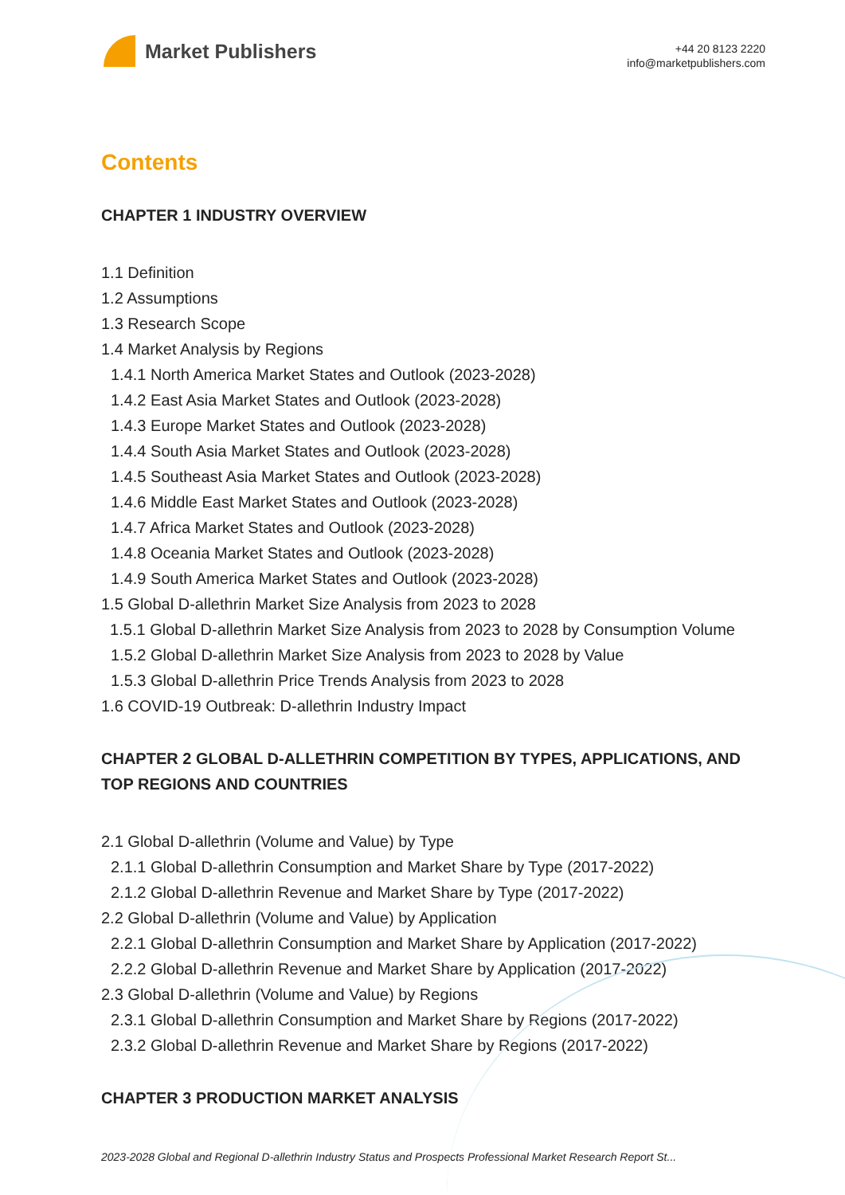Market Publishers
+44 20 8123 2220
info@marketpublishers.com
Contents
CHAPTER 1 INDUSTRY OVERVIEW
1.1 Definition
1.2 Assumptions
1.3 Research Scope
1.4 Market Analysis by Regions
1.4.1 North America Market States and Outlook (2023-2028)
1.4.2 East Asia Market States and Outlook (2023-2028)
1.4.3 Europe Market States and Outlook (2023-2028)
1.4.4 South Asia Market States and Outlook (2023-2028)
1.4.5 Southeast Asia Market States and Outlook (2023-2028)
1.4.6 Middle East Market States and Outlook (2023-2028)
1.4.7 Africa Market States and Outlook (2023-2028)
1.4.8 Oceania Market States and Outlook (2023-2028)
1.4.9 South America Market States and Outlook (2023-2028)
1.5 Global D-allethrin Market Size Analysis from 2023 to 2028
1.5.1 Global D-allethrin Market Size Analysis from 2023 to 2028 by Consumption Volume
1.5.2 Global D-allethrin Market Size Analysis from 2023 to 2028 by Value
1.5.3 Global D-allethrin Price Trends Analysis from 2023 to 2028
1.6 COVID-19 Outbreak: D-allethrin Industry Impact
CHAPTER 2 GLOBAL D-ALLETHRIN COMPETITION BY TYPES, APPLICATIONS, AND TOP REGIONS AND COUNTRIES
2.1 Global D-allethrin (Volume and Value) by Type
2.1.1 Global D-allethrin Consumption and Market Share by Type (2017-2022)
2.1.2 Global D-allethrin Revenue and Market Share by Type (2017-2022)
2.2 Global D-allethrin (Volume and Value) by Application
2.2.1 Global D-allethrin Consumption and Market Share by Application (2017-2022)
2.2.2 Global D-allethrin Revenue and Market Share by Application (2017-2022)
2.3 Global D-allethrin (Volume and Value) by Regions
2.3.1 Global D-allethrin Consumption and Market Share by Regions (2017-2022)
2.3.2 Global D-allethrin Revenue and Market Share by Regions (2017-2022)
CHAPTER 3 PRODUCTION MARKET ANALYSIS
2023-2028 Global and Regional D-allethrin Industry Status and Prospects Professional Market Research Report St...